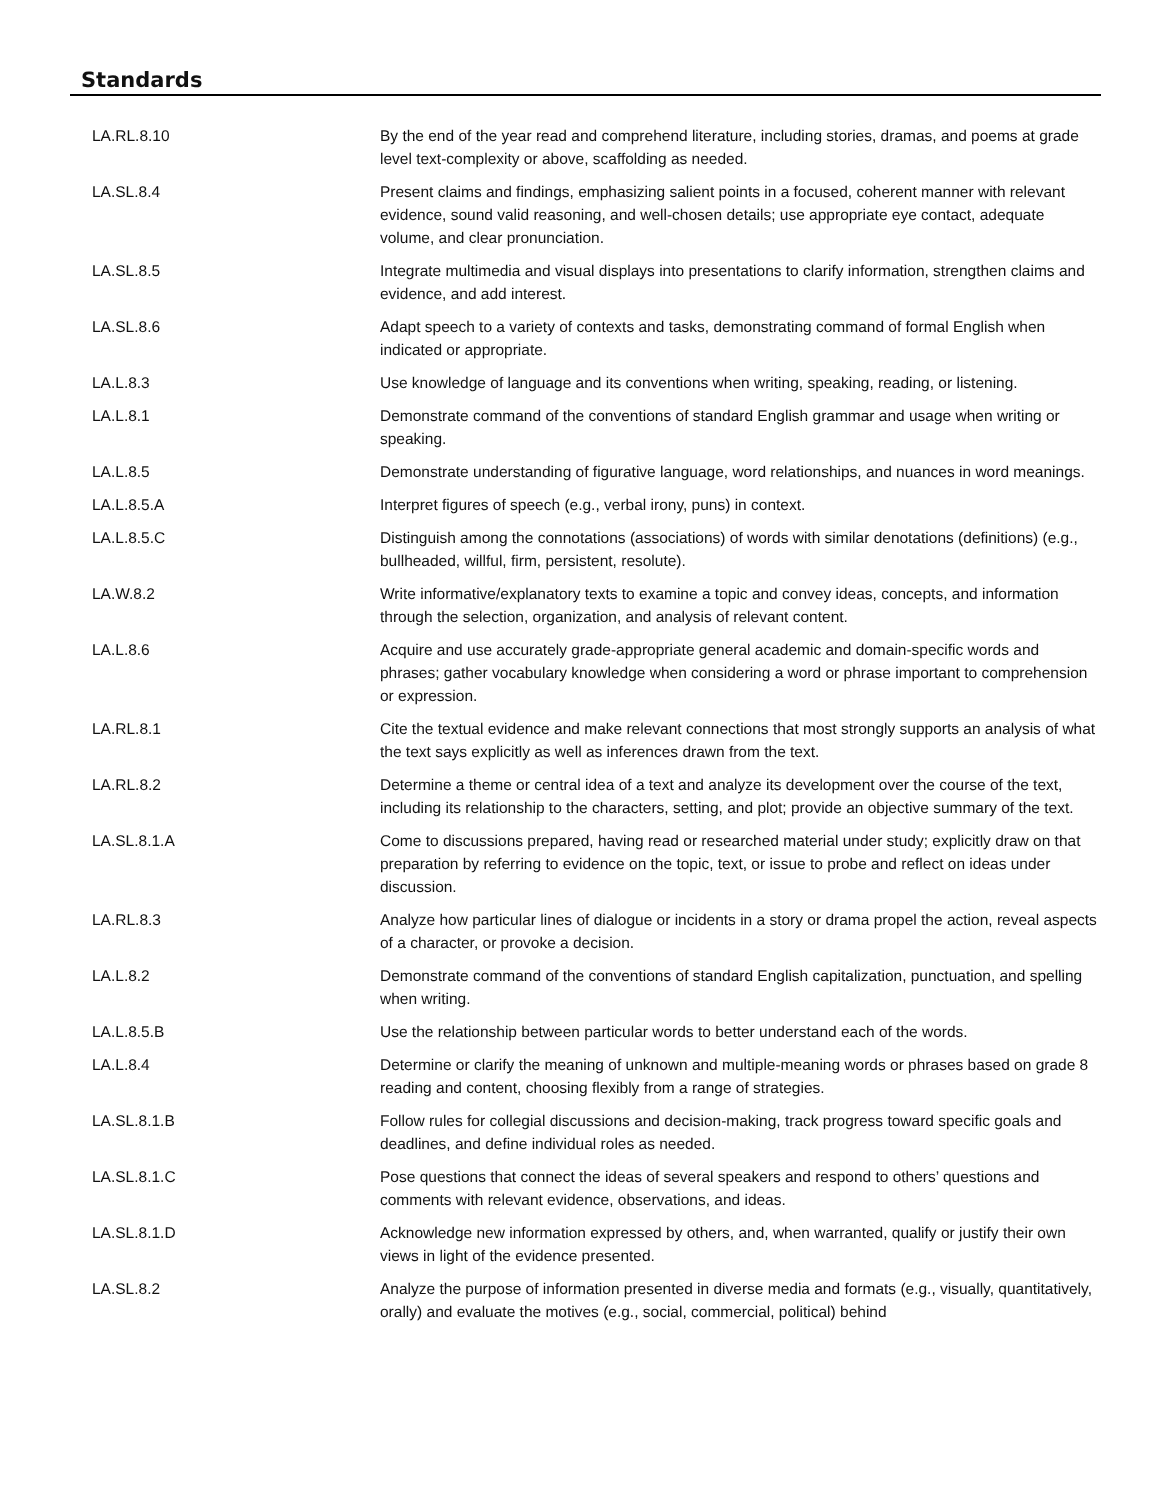Standards
| LA.RL.8.10 | By the end of the year read and comprehend literature, including stories, dramas, and poems at grade level text-complexity or above, scaffolding as needed. |
| LA.SL.8.4 | Present claims and findings, emphasizing salient points in a focused, coherent manner with relevant evidence, sound valid reasoning, and well-chosen details; use appropriate eye contact, adequate volume, and clear pronunciation. |
| LA.SL.8.5 | Integrate multimedia and visual displays into presentations to clarify information, strengthen claims and evidence, and add interest. |
| LA.SL.8.6 | Adapt speech to a variety of contexts and tasks, demonstrating command of formal English when indicated or appropriate. |
| LA.L.8.3 | Use knowledge of language and its conventions when writing, speaking, reading, or listening. |
| LA.L.8.1 | Demonstrate command of the conventions of standard English grammar and usage when writing or speaking. |
| LA.L.8.5 | Demonstrate understanding of figurative language, word relationships, and nuances in word meanings. |
| LA.L.8.5.A | Interpret figures of speech (e.g., verbal irony, puns) in context. |
| LA.L.8.5.C | Distinguish among the connotations (associations) of words with similar denotations (definitions) (e.g., bullheaded, willful, firm, persistent, resolute). |
| LA.W.8.2 | Write informative/explanatory texts to examine a topic and convey ideas, concepts, and information through the selection, organization, and analysis of relevant content. |
| LA.L.8.6 | Acquire and use accurately grade-appropriate general academic and domain-specific words and phrases; gather vocabulary knowledge when considering a word or phrase important to comprehension or expression. |
| LA.RL.8.1 | Cite the textual evidence and make relevant connections that most strongly supports an analysis of what the text says explicitly as well as inferences drawn from the text. |
| LA.RL.8.2 | Determine a theme or central idea of a text and analyze its development over the course of the text, including its relationship to the characters, setting, and plot; provide an objective summary of the text. |
| LA.SL.8.1.A | Come to discussions prepared, having read or researched material under study; explicitly draw on that preparation by referring to evidence on the topic, text, or issue to probe and reflect on ideas under discussion. |
| LA.RL.8.3 | Analyze how particular lines of dialogue or incidents in a story or drama propel the action, reveal aspects of a character, or provoke a decision. |
| LA.L.8.2 | Demonstrate command of the conventions of standard English capitalization, punctuation, and spelling when writing. |
| LA.L.8.5.B | Use the relationship between particular words to better understand each of the words. |
| LA.L.8.4 | Determine or clarify the meaning of unknown and multiple-meaning words or phrases based on grade 8 reading and content, choosing flexibly from a range of strategies. |
| LA.SL.8.1.B | Follow rules for collegial discussions and decision-making, track progress toward specific goals and deadlines, and define individual roles as needed. |
| LA.SL.8.1.C | Pose questions that connect the ideas of several speakers and respond to others’ questions and comments with relevant evidence, observations, and ideas. |
| LA.SL.8.1.D | Acknowledge new information expressed by others, and, when warranted, qualify or justify their own views in light of the evidence presented. |
| LA.SL.8.2 | Analyze the purpose of information presented in diverse media and formats (e.g., visually, quantitatively, orally) and evaluate the motives (e.g., social, commercial, political) behind |